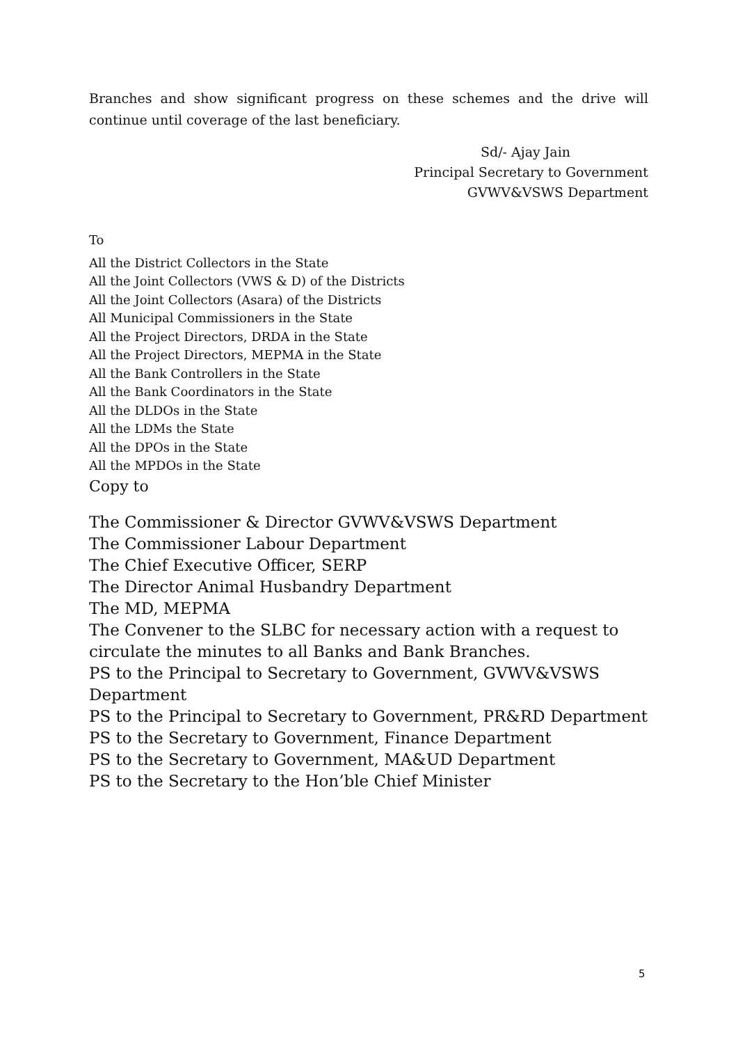Branches and show significant progress on these schemes and the drive will continue until coverage of the last beneficiary.
Sd/- Ajay Jain
Principal Secretary to Government
GVWV&VSWS Department
To
All the District Collectors in the State
All the Joint Collectors (VWS & D) of the Districts
All the Joint Collectors (Asara) of the Districts
All Municipal Commissioners in the State
All the Project Directors, DRDA in the State
All the Project Directors, MEPMA in the State
All the Bank Controllers in the State
All the Bank Coordinators in the State
All the DLDOs in the State
All the LDMs the State
All the DPOs in the State
All the MPDOs in the State
Copy to
The Commissioner & Director GVWV&VSWS Department
The Commissioner Labour Department
The Chief Executive Officer, SERP
The Director Animal Husbandry Department
The MD, MEPMA
The Convener to the SLBC for necessary action with a request to
circulate the minutes to all Banks and Bank Branches.
PS to the Principal to Secretary to Government, GVWV&VSWS
Department
PS to the Principal to Secretary to Government, PR&RD Department
PS to the Secretary to Government, Finance Department
PS to the Secretary to Government, MA&UD Department
PS to the Secretary to the Hon’ble Chief Minister
5